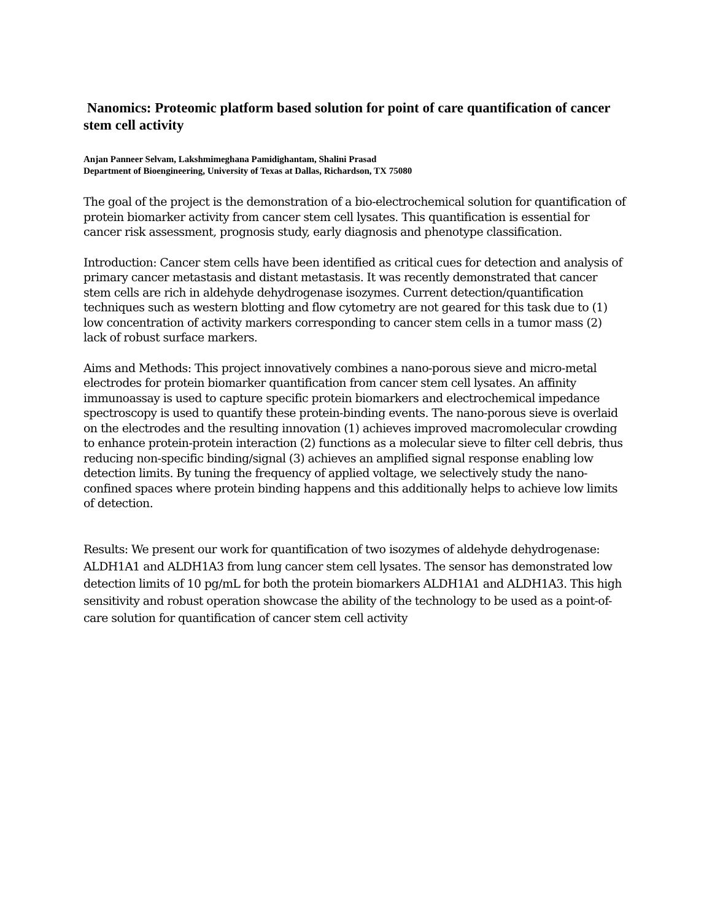Nanomics: Proteomic platform based solution for point of care quantification of cancer stem cell activity
Anjan Panneer Selvam, Lakshmimeghana Pamidighantam, Shalini Prasad
Department of Bioengineering, University of Texas at Dallas, Richardson, TX 75080
The goal of the project is the demonstration of a bio-electrochemical solution for quantification of protein biomarker activity from cancer stem cell lysates. This quantification is essential for cancer risk assessment, prognosis study, early diagnosis and phenotype classification.
Introduction: Cancer stem cells have been identified as critical cues for detection and analysis of primary cancer metastasis and distant metastasis. It was recently demonstrated that cancer stem cells are rich in aldehyde dehydrogenase isozymes. Current detection/quantification techniques such as western blotting and flow cytometry are not geared for this task due to (1) low concentration of activity markers corresponding to cancer stem cells in a tumor mass (2) lack of robust surface markers.
Aims and Methods: This project innovatively combines a nano-porous sieve and micro-metal electrodes for protein biomarker quantification from cancer stem cell lysates. An affinity immunoassay is used to capture specific protein biomarkers and electrochemical impedance spectroscopy is used to quantify these protein-binding events. The nano-porous sieve is overlaid on the electrodes and the resulting innovation (1) achieves improved macromolecular crowding to enhance protein-protein interaction (2) functions as a molecular sieve to filter cell debris, thus reducing non-specific binding/signal (3) achieves an amplified signal response enabling low detection limits. By tuning the frequency of applied voltage, we selectively study the nano-confined spaces where protein binding happens and this additionally helps to achieve low limits of detection.
Results: We present our work for quantification of two isozymes of aldehyde dehydrogenase: ALDH1A1 and ALDH1A3 from lung cancer stem cell lysates. The sensor has demonstrated low detection limits of 10 pg/mL for both the protein biomarkers ALDH1A1 and ALDH1A3. This high sensitivity and robust operation showcase the ability of the technology to be used as a point-of-care solution for quantification of cancer stem cell activity